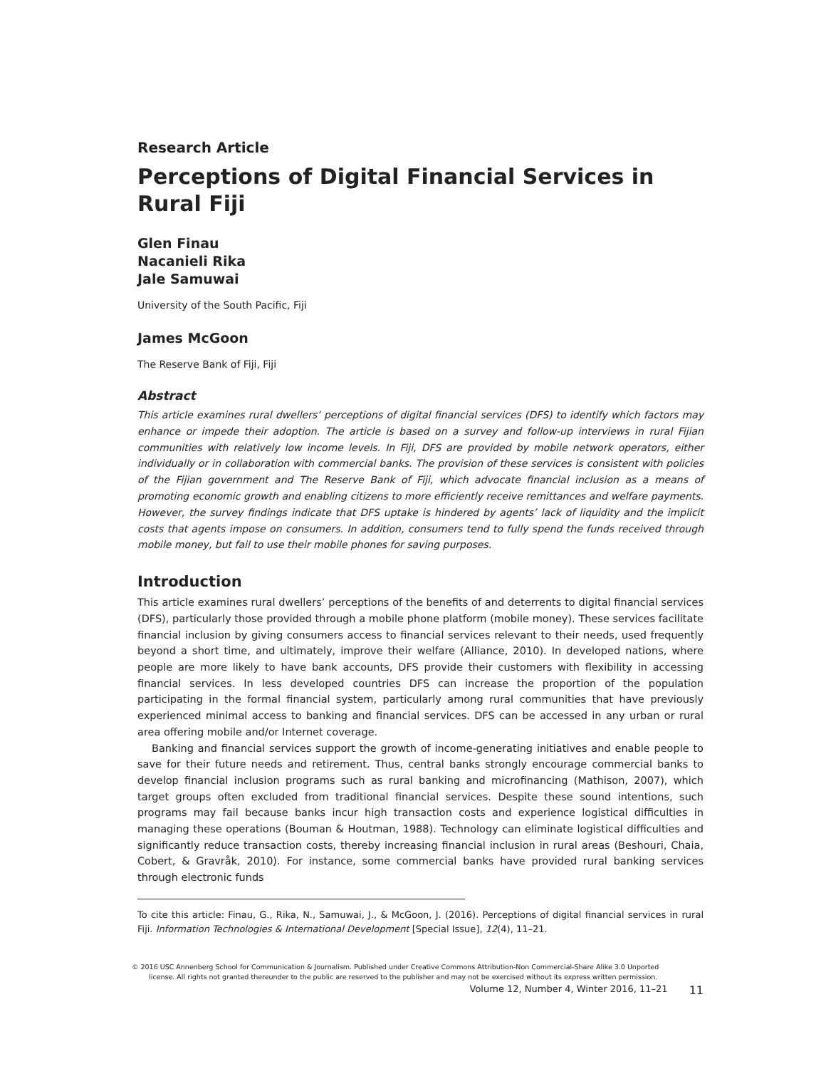Research Article
Perceptions of Digital Financial Services in Rural Fiji
Glen Finau
Nacanieli Rika
Jale Samuwai
University of the South Pacific, Fiji
James McGoon
The Reserve Bank of Fiji, Fiji
Abstract
This article examines rural dwellers’ perceptions of digital financial services (DFS) to identify which factors may enhance or impede their adoption. The article is based on a survey and follow-up interviews in rural Fijian communities with relatively low income levels. In Fiji, DFS are provided by mobile network operators, either individually or in collaboration with commercial banks. The provision of these services is consistent with policies of the Fijian government and The Reserve Bank of Fiji, which advocate financial inclusion as a means of promoting economic growth and enabling citizens to more efficiently receive remittances and welfare payments. However, the survey findings indicate that DFS uptake is hindered by agents’ lack of liquidity and the implicit costs that agents impose on consumers. In addition, consumers tend to fully spend the funds received through mobile money, but fail to use their mobile phones for saving purposes.
Introduction
This article examines rural dwellers’ perceptions of the benefits of and deterrents to digital financial services (DFS), particularly those provided through a mobile phone platform (mobile money). These services facilitate financial inclusion by giving consumers access to financial services relevant to their needs, used frequently beyond a short time, and ultimately, improve their welfare (Alliance, 2010). In developed nations, where people are more likely to have bank accounts, DFS provide their customers with flexibility in accessing financial services. In less developed countries DFS can increase the proportion of the population participating in the formal financial system, particularly among rural communities that have previously experienced minimal access to banking and financial services. DFS can be accessed in any urban or rural area offering mobile and/or Internet coverage.
Banking and financial services support the growth of income-generating initiatives and enable people to save for their future needs and retirement. Thus, central banks strongly encourage commercial banks to develop financial inclusion programs such as rural banking and microfinancing (Mathison, 2007), which target groups often excluded from traditional financial services. Despite these sound intentions, such programs may fail because banks incur high transaction costs and experience logistical difficulties in managing these operations (Bouman & Houtman, 1988). Technology can eliminate logistical difficulties and significantly reduce transaction costs, thereby increasing financial inclusion in rural areas (Beshouri, Chaia, Cobert, & Gravråk, 2010). For instance, some commercial banks have provided rural banking services through electronic funds
To cite this article: Finau, G., Rika, N., Samuwai, J., & McGoon, J. (2016). Perceptions of digital financial services in rural Fiji. Information Technologies & International Development [Special Issue], 12(4), 11–21.
© 2016 USC Annenberg School for Communication & Journalism. Published under Creative Commons Attribution-Non Commercial-Share Alike 3.0 Unported
license. All rights not granted thereunder to the public are reserved to the publisher and may not be exercised without its express written permission.
Volume 12, Number 4, Winter 2016, 11–21 11